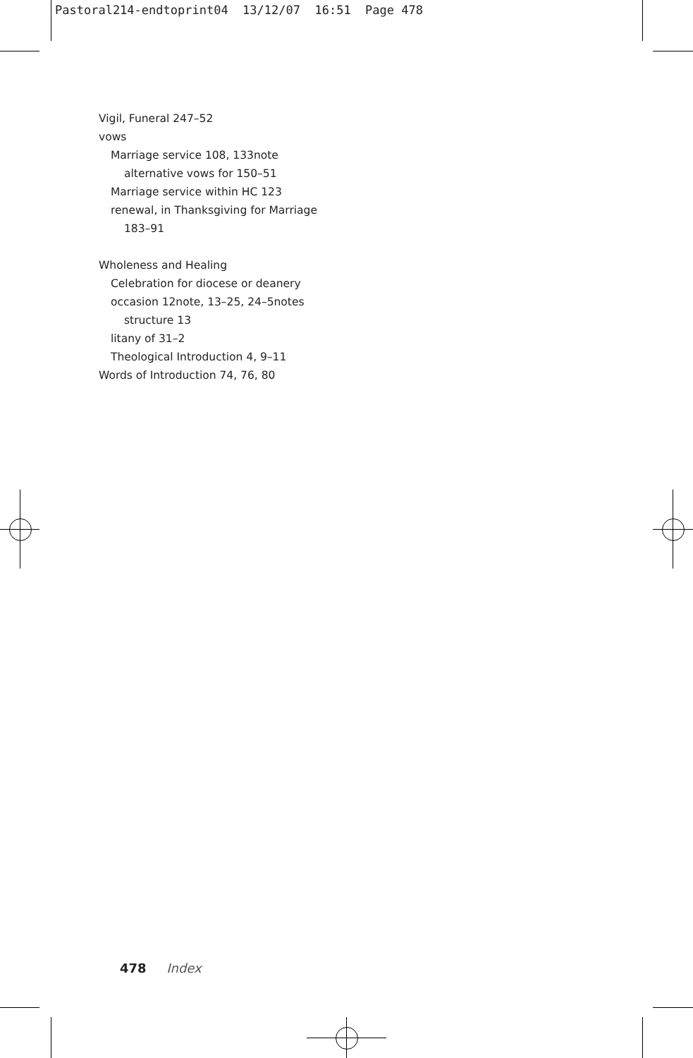Pastoral214-endtoprint04 13/12/07 16:51 Page 478
Vigil, Funeral 247–52
vows
Marriage service 108, 133note
alternative vows for 150–51
Marriage service within HC 123
renewal, in Thanksgiving for Marriage
183–91
Wholeness and Healing
Celebration for diocese or deanery
occasion 12note, 13–25, 24–5notes
structure 13
litany of 31–2
Theological Introduction 4, 9–11
Words of Introduction 74, 76, 80
478 Index